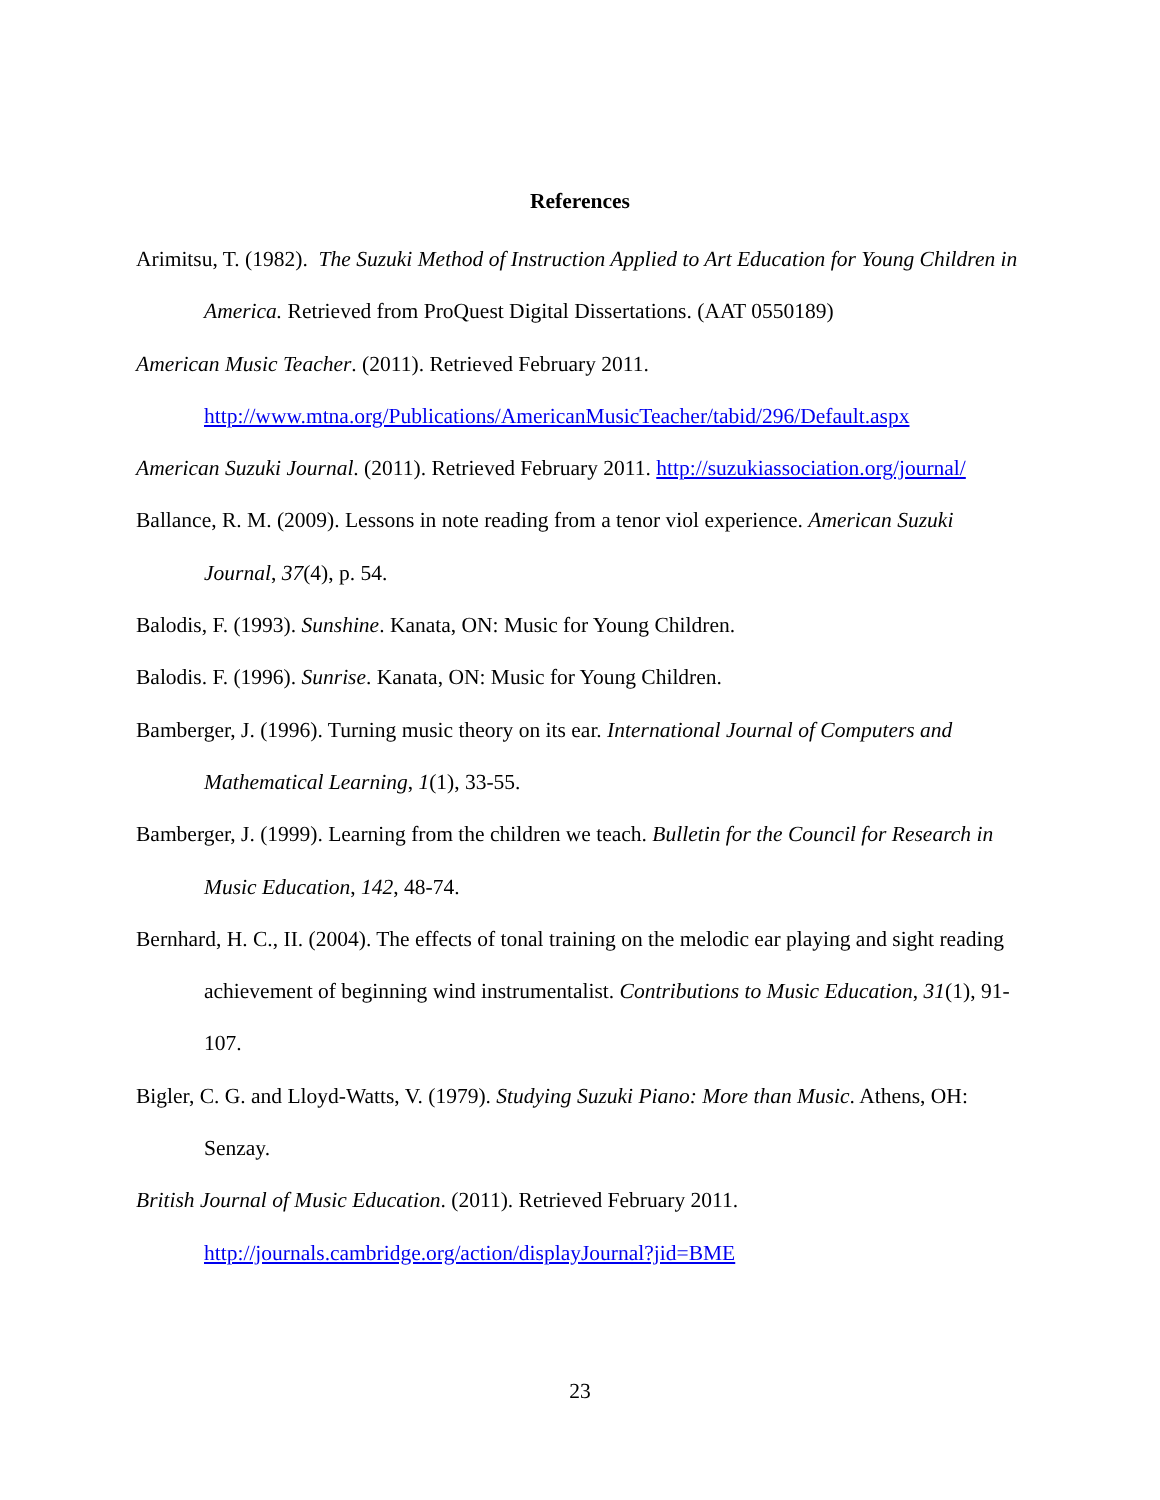References
Arimitsu, T. (1982). The Suzuki Method of Instruction Applied to Art Education for Young Children in America. Retrieved from ProQuest Digital Dissertations. (AAT 0550189)
American Music Teacher. (2011). Retrieved February 2011.
http://www.mtna.org/Publications/AmericanMusicTeacher/tabid/296/Default.aspx
American Suzuki Journal. (2011). Retrieved February 2011. http://suzukiassociation.org/journal/
Ballance, R. M. (2009). Lessons in note reading from a tenor viol experience. American Suzuki Journal, 37(4), p. 54.
Balodis, F. (1993). Sunshine. Kanata, ON: Music for Young Children.
Balodis. F. (1996). Sunrise. Kanata, ON: Music for Young Children.
Bamberger, J. (1996). Turning music theory on its ear. International Journal of Computers and Mathematical Learning, 1(1), 33-55.
Bamberger, J. (1999). Learning from the children we teach. Bulletin for the Council for Research in Music Education, 142, 48-74.
Bernhard, H. C., II. (2004). The effects of tonal training on the melodic ear playing and sight reading achievement of beginning wind instrumentalist. Contributions to Music Education, 31(1), 91-107.
Bigler, C. G. and Lloyd-Watts, V. (1979). Studying Suzuki Piano: More than Music. Athens, OH: Senzay.
British Journal of Music Education. (2011). Retrieved February 2011.
http://journals.cambridge.org/action/displayJournal?jid=BME
23